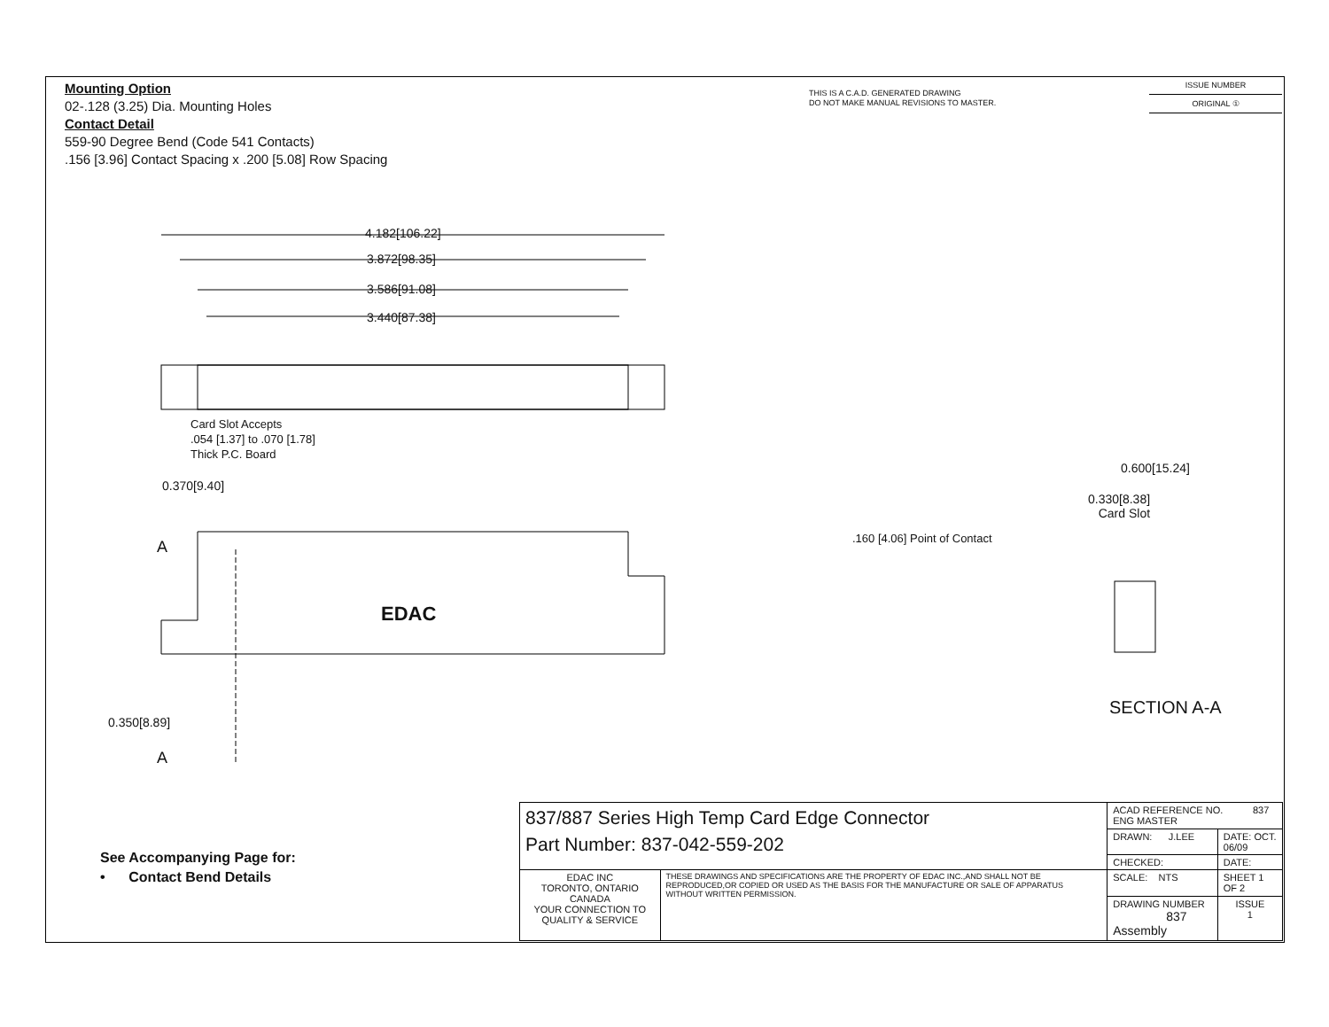Mounting Option
02-.128 (3.25) Dia. Mounting Holes
Contact Detail
559-90 Degree Bend (Code 541 Contacts)
.156 [3.96] Contact Spacing x .200 [5.08] Row Spacing
THIS IS A C.A.D. GENERATED DRAWING
DO NOT MAKE MANUAL REVISIONS TO MASTER.
ISSUE NUMBER
ORIGINAL ①
4.182[106.22]
3.872[98.35]
3.586[91.08]
3.440[87.38]
Card Slot Accepts
.054 [1.37] to .070 [1.78]
Thick P.C. Board
0.370[9.40]
0.600[15.24]
0.330[8.38]
Card Slot
.160 [4.06] Point of Contact
A
EDAC
0.350[8.89]
A
SECTION A-A
See Accompanying Page for:
• Contact Bend Details
| 837/887 Series High Temp Card Edge Connector Part Number: 837-042-559-202 | | ACAD REFERENCE NO. 837 ENG MASTER | | |
| | | DRAWN: J.LEE | DATE: OCT. 06/09 | |
| | | CHECKED: | DATE: | |
| EDAC INC TORONTO, ONTARIO CANADA YOUR CONNECTION TO QUALITY & SERVICE | THESE DRAWINGS AND SPECIFICATIONS ARE THE PROPERTY OF EDAC INC.,AND SHALL NOT BE REPRODUCED,OR COPIED OR USED AS THE BASIS FOR THE MANUFACTURE OR SALE OF APPARATUS WITHOUT WRITTEN PERMISSION. | SCALE: NTS | SHEET 1 OF 2 | |
| | | DRAWING NUMBER 837 Assembly | | ISSUE 1 |